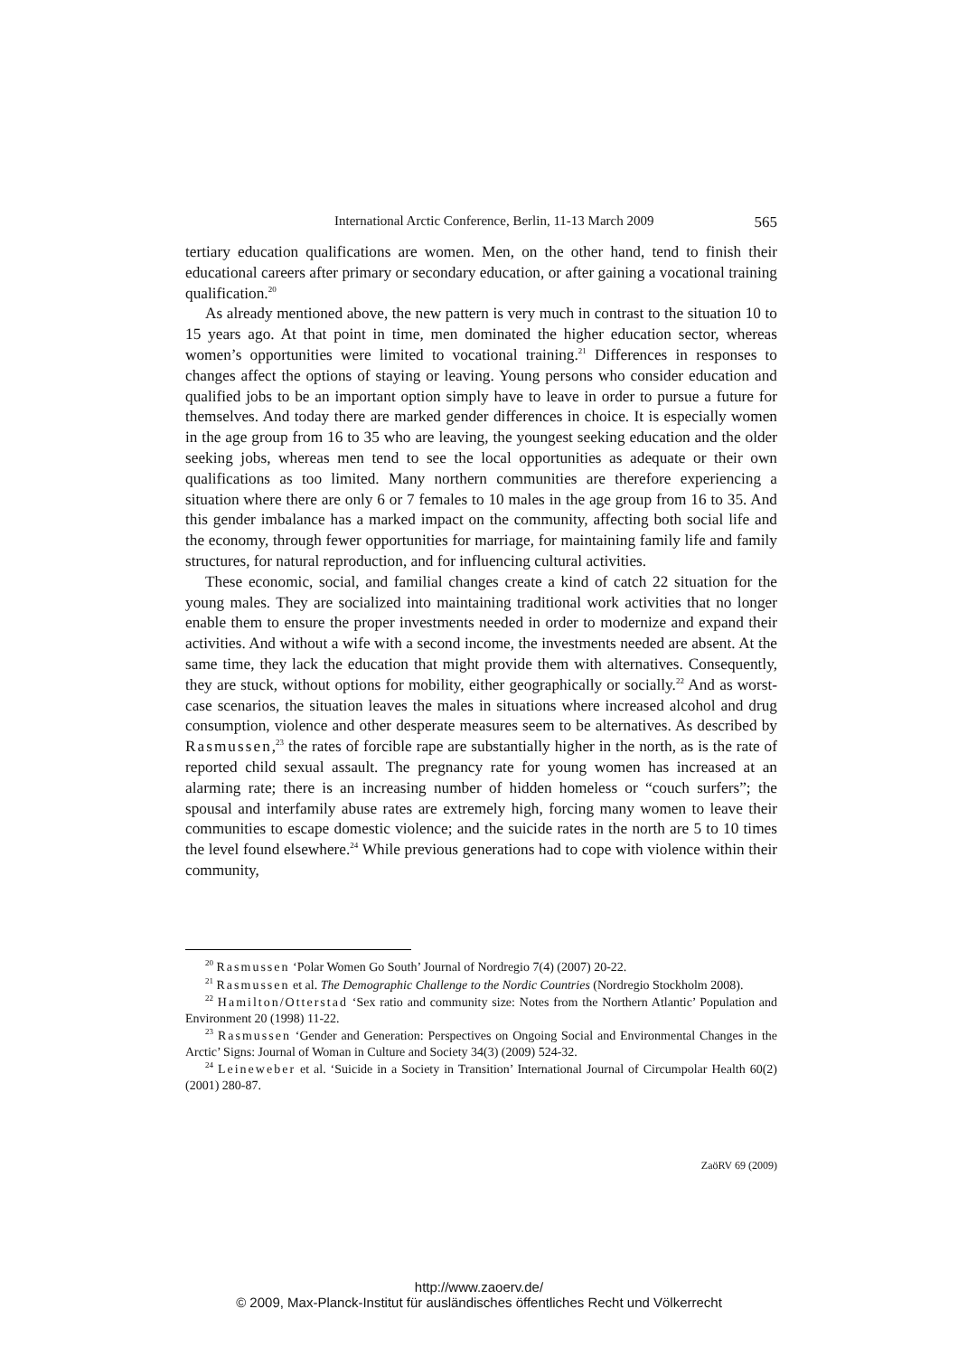International Arctic Conference, Berlin, 11-13 March 2009 565
tertiary education qualifications are women. Men, on the other hand, tend to finish their educational careers after primary or secondary education, or after gaining a vocational training qualification.<sup>20</sup>
As already mentioned above, the new pattern is very much in contrast to the situation 10 to 15 years ago. At that point in time, men dominated the higher education sector, whereas women’s opportunities were limited to vocational training.<sup>21</sup> Differences in responses to changes affect the options of staying or leaving. Young persons who consider education and qualified jobs to be an important option simply have to leave in order to pursue a future for themselves. And today there are marked gender differences in choice. It is especially women in the age group from 16 to 35 who are leaving, the youngest seeking education and the older seeking jobs, whereas men tend to see the local opportunities as adequate or their own qualifications as too limited. Many northern communities are therefore experiencing a situation where there are only 6 or 7 females to 10 males in the age group from 16 to 35. And this gender imbalance has a marked impact on the community, affecting both social life and the economy, through fewer opportunities for marriage, for maintaining family life and family structures, for natural reproduction, and for influencing cultural activities.
These economic, social, and familial changes create a kind of catch 22 situation for the young males. They are socialized into maintaining traditional work activities that no longer enable them to ensure the proper investments needed in order to modernize and expand their activities. And without a wife with a second income, the investments needed are absent. At the same time, they lack the education that might provide them with alternatives. Consequently, they are stuck, without options for mobility, either geographically or socially.<sup>22</sup> And as worst-case scenarios, the situation leaves the males in situations where increased alcohol and drug consumption, violence and other desperate measures seem to be alternatives. As described by Rasmussen,<sup>23</sup> the rates of forcible rape are substantially higher in the north, as is the rate of reported child sexual assault. The pregnancy rate for young women has increased at an alarming rate; there is an increasing number of hidden homeless or “couch surfers”; the spousal and interfamily abuse rates are extremely high, forcing many women to leave their communities to escape domestic violence; and the suicide rates in the north are 5 to 10 times the level found elsewhere.<sup>24</sup> While previous generations had to cope with violence within their community,
<sup>20</sup> Rasmussen ‘Polar Women Go South’ Journal of Nordregio 7(4) (2007) 20-22.
<sup>21</sup> Rasmussen et al. The Demographic Challenge to the Nordic Countries (Nordregio Stockholm 2008).
<sup>22</sup> Hamilton/Otterstad ‘Sex ratio and community size: Notes from the Northern Atlantic’ Population and Environment 20 (1998) 11-22.
<sup>23</sup> Rasmussen ‘Gender and Generation: Perspectives on Ongoing Social and Environmental Changes in the Arctic’ Signs: Journal of Woman in Culture and Society 34(3) (2009) 524-32.
<sup>24</sup> Leineweber et al. ‘Suicide in a Society in Transition’ International Journal of Circumpolar Health 60(2) (2001) 280-87.
ZaöRV 69 (2009)
http://www.zaoerv.de/
© 2009, Max-Planck-Institut für ausländisches öffentliches Recht und Völkerrecht